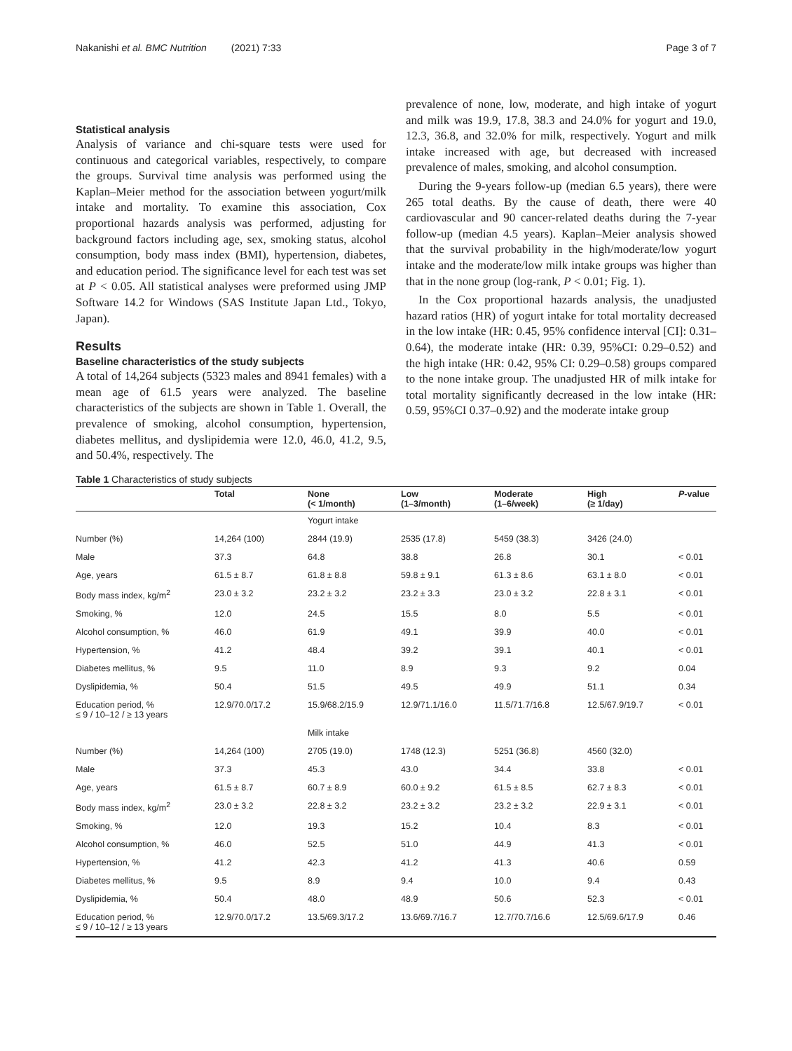Nakanishi et al. BMC Nutrition (2021) 7:33 Page 3 of 7
Statistical analysis
Analysis of variance and chi-square tests were used for continuous and categorical variables, respectively, to compare the groups. Survival time analysis was performed using the Kaplan–Meier method for the association between yogurt/milk intake and mortality. To examine this association, Cox proportional hazards analysis was performed, adjusting for background factors including age, sex, smoking status, alcohol consumption, body mass index (BMI), hypertension, diabetes, and education period. The significance level for each test was set at P < 0.05. All statistical analyses were preformed using JMP Software 14.2 for Windows (SAS Institute Japan Ltd., Tokyo, Japan).
Results
Baseline characteristics of the study subjects
A total of 14,264 subjects (5323 males and 8941 females) with a mean age of 61.5 years were analyzed. The baseline characteristics of the subjects are shown in Table 1. Overall, the prevalence of smoking, alcohol consumption, hypertension, diabetes mellitus, and dyslipidemia were 12.0, 46.0, 41.2, 9.5, and 50.4%, respectively. The
prevalence of none, low, moderate, and high intake of yogurt and milk was 19.9, 17.8, 38.3 and 24.0% for yogurt and 19.0, 12.3, 36.8, and 32.0% for milk, respectively. Yogurt and milk intake increased with age, but decreased with increased prevalence of males, smoking, and alcohol consumption.
During the 9-years follow-up (median 6.5 years), there were 265 total deaths. By the cause of death, there were 40 cardiovascular and 90 cancer-related deaths during the 7-year follow-up (median 4.5 years). Kaplan–Meier analysis showed that the survival probability in the high/moderate/low yogurt intake and the moderate/low milk intake groups was higher than that in the none group (log-rank, P < 0.01; Fig. 1).
In the Cox proportional hazards analysis, the unadjusted hazard ratios (HR) of yogurt intake for total mortality decreased in the low intake (HR: 0.45, 95% confidence interval [CI]: 0.31–0.64), the moderate intake (HR: 0.39, 95%CI: 0.29–0.52) and the high intake (HR: 0.42, 95% CI: 0.29–0.58) groups compared to the none intake group. The unadjusted HR of milk intake for total mortality significantly decreased in the low intake (HR: 0.59, 95%CI 0.37–0.92) and the moderate intake group
Table 1 Characteristics of study subjects
| | Total | None (< 1/month) | Low (1–3/month) | Moderate (1–6/week) | High (≥ 1/day) | P -value |
| --- | --- | --- | --- | --- | --- | --- |
| | | Yogurt intake | | | | |
| Number (%) | 14,264 (100) | 2844 (19.9) | 2535 (17.8) | 5459 (38.3) | 3426 (24.0) | |
| Male | 37.3 | 64.8 | 38.8 | 26.8 | 30.1 | < 0.01 |
| Age, years | 61.5 ± 8.7 | 61.8 ± 8.8 | 59.8 ± 9.1 | 61.3 ± 8.6 | 63.1 ± 8.0 | < 0.01 |
| Body mass index, kg/m<sup>2</sup> | 23.0 ± 3.2 | 23.2 ± 3.2 | 23.2 ± 3.3 | 23.0 ± 3.2 | 22.8 ± 3.1 | < 0.01 |
| Smoking, % | 12.0 | 24.5 | 15.5 | 8.0 | 5.5 | < 0.01 |
| Alcohol consumption, % | 46.0 | 61.9 | 49.1 | 39.9 | 40.0 | < 0.01 |
| Hypertension, % | 41.2 | 48.4 | 39.2 | 39.1 | 40.1 | < 0.01 |
| Diabetes mellitus, % | 9.5 | 11.0 | 8.9 | 9.3 | 9.2 | 0.04 |
| Dyslipidemia, % | 50.4 | 51.5 | 49.5 | 49.9 | 51.1 | 0.34 |
| Education period, % ≤ 9 / 10–12 / ≥ 13 years | 12.9/70.0/17.2 | 15.9/68.2/15.9 | 12.9/71.1/16.0 | 11.5/71.7/16.8 | 12.5/67.9/19.7 | < 0.01 |
| | | Milk intake | | | | |
| Number (%) | 14,264 (100) | 2705 (19.0) | 1748 (12.3) | 5251 (36.8) | 4560 (32.0) | |
| Male | 37.3 | 45.3 | 43.0 | 34.4 | 33.8 | < 0.01 |
| Age, years | 61.5 ± 8.7 | 60.7 ± 8.9 | 60.0 ± 9.2 | 61.5 ± 8.5 | 62.7 ± 8.3 | < 0.01 |
| Body mass index, kg/m<sup>2</sup> | 23.0 ± 3.2 | 22.8 ± 3.2 | 23.2 ± 3.2 | 23.2 ± 3.2 | 22.9 ± 3.1 | < 0.01 |
| Smoking, % | 12.0 | 19.3 | 15.2 | 10.4 | 8.3 | < 0.01 |
| Alcohol consumption, % | 46.0 | 52.5 | 51.0 | 44.9 | 41.3 | < 0.01 |
| Hypertension, % | 41.2 | 42.3 | 41.2 | 41.3 | 40.6 | 0.59 |
| Diabetes mellitus, % | 9.5 | 8.9 | 9.4 | 10.0 | 9.4 | 0.43 |
| Dyslipidemia, % | 50.4 | 48.0 | 48.9 | 50.6 | 52.3 | < 0.01 |
| Education period, % ≤ 9 / 10–12 / ≥ 13 years | 12.9/70.0/17.2 | 13.5/69.3/17.2 | 13.6/69.7/16.7 | 12.7/70.7/16.6 | 12.5/69.6/17.9 | 0.46 |